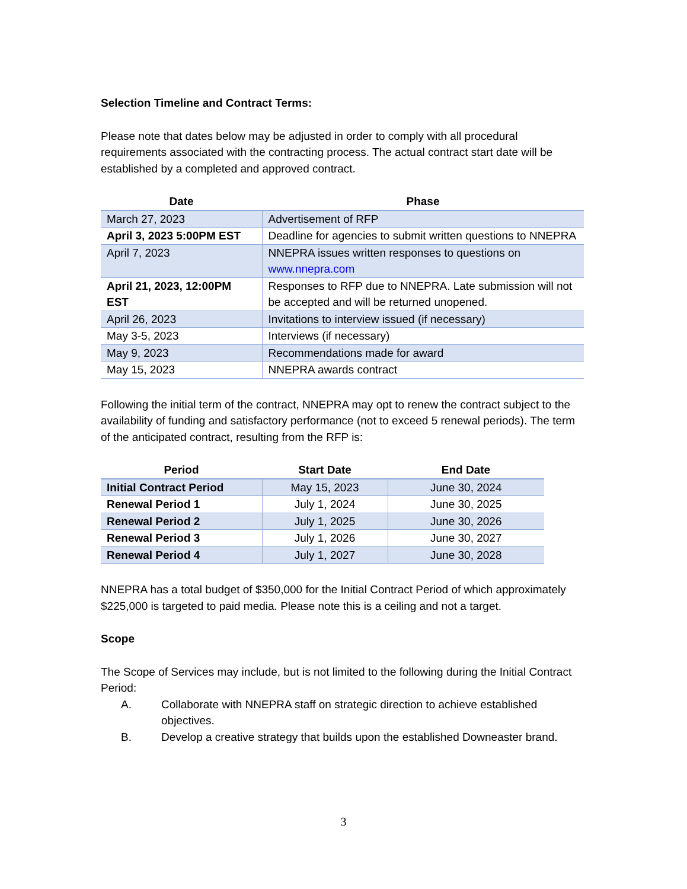Selection Timeline and Contract Terms:
Please note that dates below may be adjusted in order to comply with all procedural requirements associated with the contracting process. The actual contract start date will be established by a completed and approved contract.
| Date | Phase |
| --- | --- |
| March 27, 2023 | Advertisement of RFP |
| April 3, 2023 5:00PM EST | Deadline for agencies to submit written questions to NNEPRA |
| April 7, 2023 | NNEPRA issues written responses to questions on www.nnepra.com |
| April 21, 2023, 12:00PM EST | Responses to RFP due to NNEPRA. Late submission will not be accepted and will be returned unopened. |
| April 26, 2023 | Invitations to interview issued (if necessary) |
| May 3-5, 2023 | Interviews (if necessary) |
| May 9, 2023 | Recommendations made for award |
| May 15, 2023 | NNEPRA awards contract |
Following the initial term of the contract, NNEPRA may opt to renew the contract subject to the availability of funding and satisfactory performance (not to exceed 5 renewal periods). The term of the anticipated contract, resulting from the RFP is:
| Period | Start Date | End Date |
| --- | --- | --- |
| Initial Contract Period | May 15, 2023 | June 30, 2024 |
| Renewal Period 1 | July 1, 2024 | June 30, 2025 |
| Renewal Period 2 | July 1, 2025 | June 30, 2026 |
| Renewal Period 3 | July 1, 2026 | June 30, 2027 |
| Renewal Period 4 | July 1, 2027 | June 30, 2028 |
NNEPRA has a total budget of $350,000 for the Initial Contract Period of which approximately $225,000 is targeted to paid media. Please note this is a ceiling and not a target.
Scope
The Scope of Services may include, but is not limited to the following during the Initial Contract Period:
A. Collaborate with NNEPRA staff on strategic direction to achieve established objectives.
B. Develop a creative strategy that builds upon the established Downeaster brand.
3